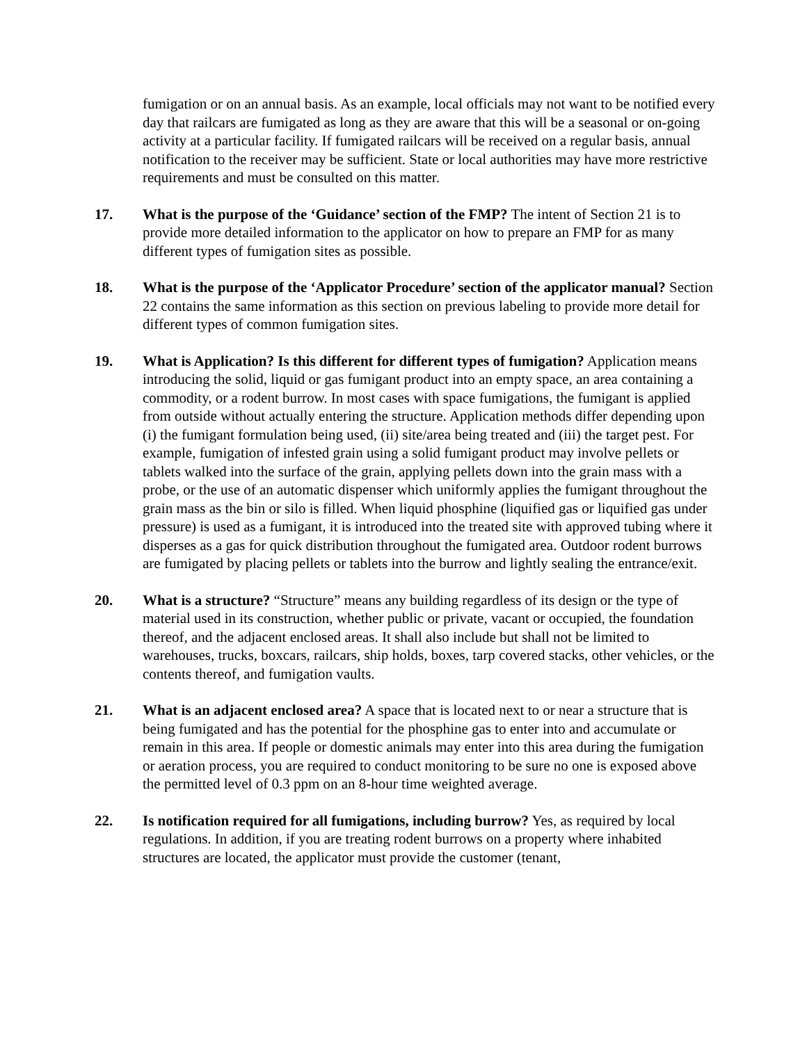fumigation or on an annual basis. As an example, local officials may not want to be notified every day that railcars are fumigated as long as they are aware that this will be a seasonal or on-going activity at a particular facility. If fumigated railcars will be received on a regular basis, annual notification to the receiver may be sufficient. State or local authorities may have more restrictive requirements and must be consulted on this matter.
17. What is the purpose of the ‘Guidance’ section of the FMP? The intent of Section 21 is to provide more detailed information to the applicator on how to prepare an FMP for as many different types of fumigation sites as possible.
18. What is the purpose of the ‘Applicator Procedure’ section of the applicator manual? Section 22 contains the same information as this section on previous labeling to provide more detail for different types of common fumigation sites.
19. What is Application? Is this different for different types of fumigation? Application means introducing the solid, liquid or gas fumigant product into an empty space, an area containing a commodity, or a rodent burrow. In most cases with space fumigations, the fumigant is applied from outside without actually entering the structure. Application methods differ depending upon (i) the fumigant formulation being used, (ii) site/area being treated and (iii) the target pest. For example, fumigation of infested grain using a solid fumigant product may involve pellets or tablets walked into the surface of the grain, applying pellets down into the grain mass with a probe, or the use of an automatic dispenser which uniformly applies the fumigant throughout the grain mass as the bin or silo is filled. When liquid phosphine (liquified gas or liquified gas under pressure) is used as a fumigant, it is introduced into the treated site with approved tubing where it disperses as a gas for quick distribution throughout the fumigated area. Outdoor rodent burrows are fumigated by placing pellets or tablets into the burrow and lightly sealing the entrance/exit.
20. What is a structure? “Structure” means any building regardless of its design or the type of material used in its construction, whether public or private, vacant or occupied, the foundation thereof, and the adjacent enclosed areas. It shall also include but shall not be limited to warehouses, trucks, boxcars, railcars, ship holds, boxes, tarp covered stacks, other vehicles, or the contents thereof, and fumigation vaults.
21. What is an adjacent enclosed area? A space that is located next to or near a structure that is being fumigated and has the potential for the phosphine gas to enter into and accumulate or remain in this area. If people or domestic animals may enter into this area during the fumigation or aeration process, you are required to conduct monitoring to be sure no one is exposed above the permitted level of 0.3 ppm on an 8-hour time weighted average.
22. Is notification required for all fumigations, including burrow? Yes, as required by local regulations. In addition, if you are treating rodent burrows on a property where inhabited structures are located, the applicator must provide the customer (tenant,